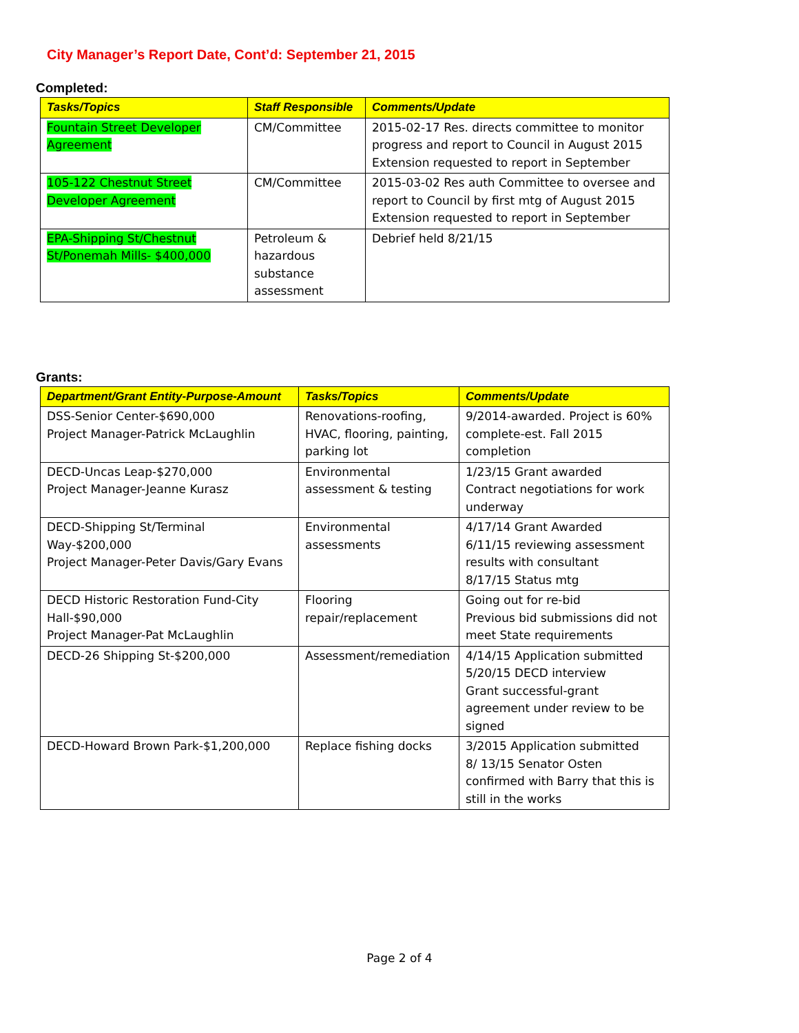City Manager’s Report Date, Cont’d: September 21, 2015
Completed:
| Tasks/Topics | Staff Responsible | Comments/Update |
| --- | --- | --- |
| Fountain Street Developer Agreement | CM/Committee | 2015-02-17 Res. directs committee to monitor progress and report to Council in August 2015 Extension requested to report in September |
| 105-122 Chestnut Street Developer Agreement | CM/Committee | 2015-03-02 Res auth Committee to oversee and report to Council by first mtg of August 2015 Extension requested to report in September |
| EPA-Shipping St/Chestnut St/Ponemah Mills- $400,000 | Petroleum & hazardous substance assessment | Debrief held 8/21/15 |
Grants:
| Department/Grant Entity-Purpose-Amount | Tasks/Topics | Comments/Update |
| --- | --- | --- |
| DSS-Senior Center-$690,000 Project Manager-Patrick McLaughlin | Renovations-roofing, HVAC, flooring, painting, parking lot | 9/2014-awarded. Project is 60% complete-est. Fall 2015 completion |
| DECD-Uncas Leap-$270,000 Project Manager-Jeanne Kurasz | Environmental assessment & testing | 1/23/15 Grant awarded Contract negotiations for work underway |
| DECD-Shipping St/Terminal Way-$200,000 Project Manager-Peter Davis/Gary Evans | Environmental assessments | 4/17/14 Grant Awarded 6/11/15 reviewing assessment results with consultant 8/17/15 Status mtg |
| DECD Historic Restoration Fund-City Hall-$90,000 Project Manager-Pat McLaughlin | Flooring repair/replacement | Going out for re-bid Previous bid submissions did not meet State requirements |
| DECD-26 Shipping St-$200,000 | Assessment/remediation | 4/14/15 Application submitted 5/20/15 DECD interview Grant successful-grant agreement under review to be signed |
| DECD-Howard Brown Park-$1,200,000 | Replace fishing docks | 3/2015 Application submitted 8/ 13/15 Senator Osten confirmed with Barry that this is still in the works |
Page 2 of 4